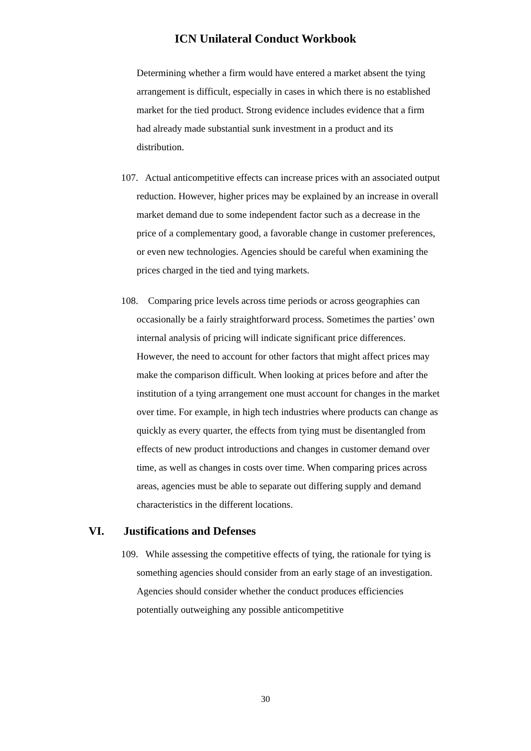ICN Unilateral Conduct Workbook
Determining whether a firm would have entered a market absent the tying arrangement is difficult, especially in cases in which there is no established market for the tied product. Strong evidence includes evidence that a firm had already made substantial sunk investment in a product and its distribution.
107. Actual anticompetitive effects can increase prices with an associated output reduction. However, higher prices may be explained by an increase in overall market demand due to some independent factor such as a decrease in the price of a complementary good, a favorable change in customer preferences, or even new technologies. Agencies should be careful when examining the prices charged in the tied and tying markets.
108. Comparing price levels across time periods or across geographies can occasionally be a fairly straightforward process. Sometimes the parties’ own internal analysis of pricing will indicate significant price differences. However, the need to account for other factors that might affect prices may make the comparison difficult. When looking at prices before and after the institution of a tying arrangement one must account for changes in the market over time. For example, in high tech industries where products can change as quickly as every quarter, the effects from tying must be disentangled from effects of new product introductions and changes in customer demand over time, as well as changes in costs over time. When comparing prices across areas, agencies must be able to separate out differing supply and demand characteristics in the different locations.
VI. Justifications and Defenses
109. While assessing the competitive effects of tying, the rationale for tying is something agencies should consider from an early stage of an investigation. Agencies should consider whether the conduct produces efficiencies potentially outweighing any possible anticompetitive
30